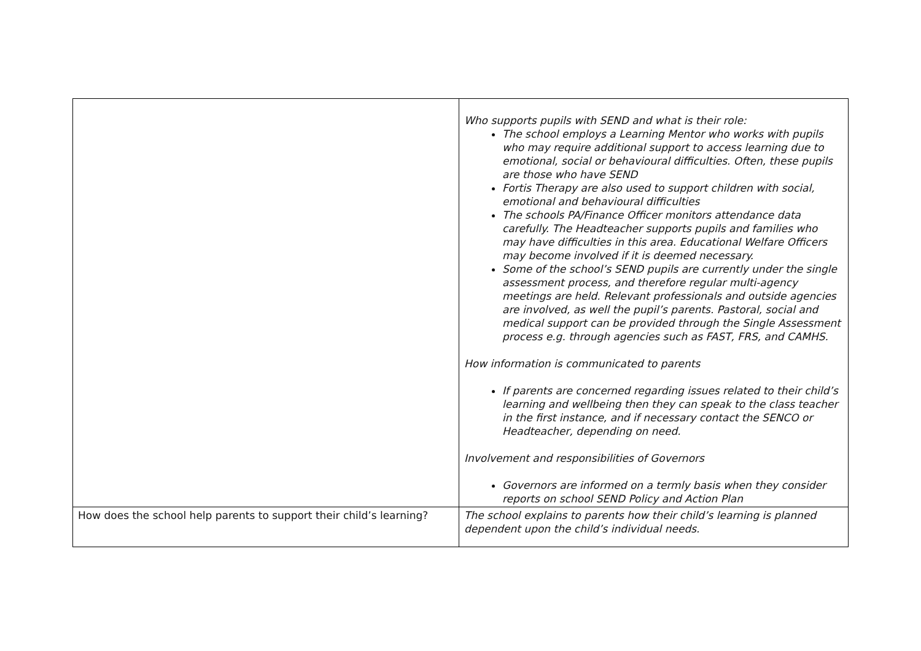| | Who supports pupils with SEND and what is their role: The school employs a Learning Mentor who works with pupils who may require additional support to access learning due to emotional, social or behavioural difficulties. Often, these pupils are those who have SEND Fortis Therapy are also used to support children with social, emotional and behavioural difficulties The schools PA/Finance Officer monitors attendance data carefully. The Headteacher supports pupils and families who may have difficulties in this area. Educational Welfare Officers may become involved if it is deemed necessary. Some of the school’s SEND pupils are currently under the single assessment process, and therefore regular multi-agency meetings are held. Relevant professionals and outside agencies are involved, as well the pupil’s parents. Pastoral, social and medical support can be provided through the Single Assessment process e.g. through agencies such as FAST, FRS, and CAMHS. How information is communicated to parents If parents are concerned regarding issues related to their child’s learning and wellbeing then they can speak to the class teacher in the first instance, and if necessary contact the SENCO or Headteacher, depending on need. Involvement and responsibilities of Governors Governors are informed on a termly basis when they consider reports on school SEND Policy and Action Plan |
| How does the school help parents to support their child’s learning? | The school explains to parents how their child’s learning is planned dependent upon the child’s individual needs. |